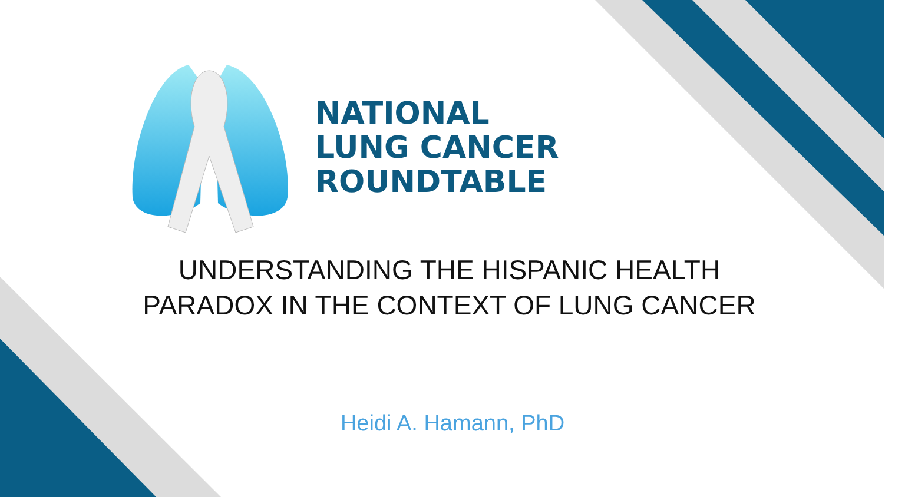NATIONAL
LUNG CANCER
ROUNDTABLE
UNDERSTANDING THE HISPANIC HEALTH PARADOX IN THE CONTEXT OF LUNG CANCER
Heidi A. Hamann, PhD